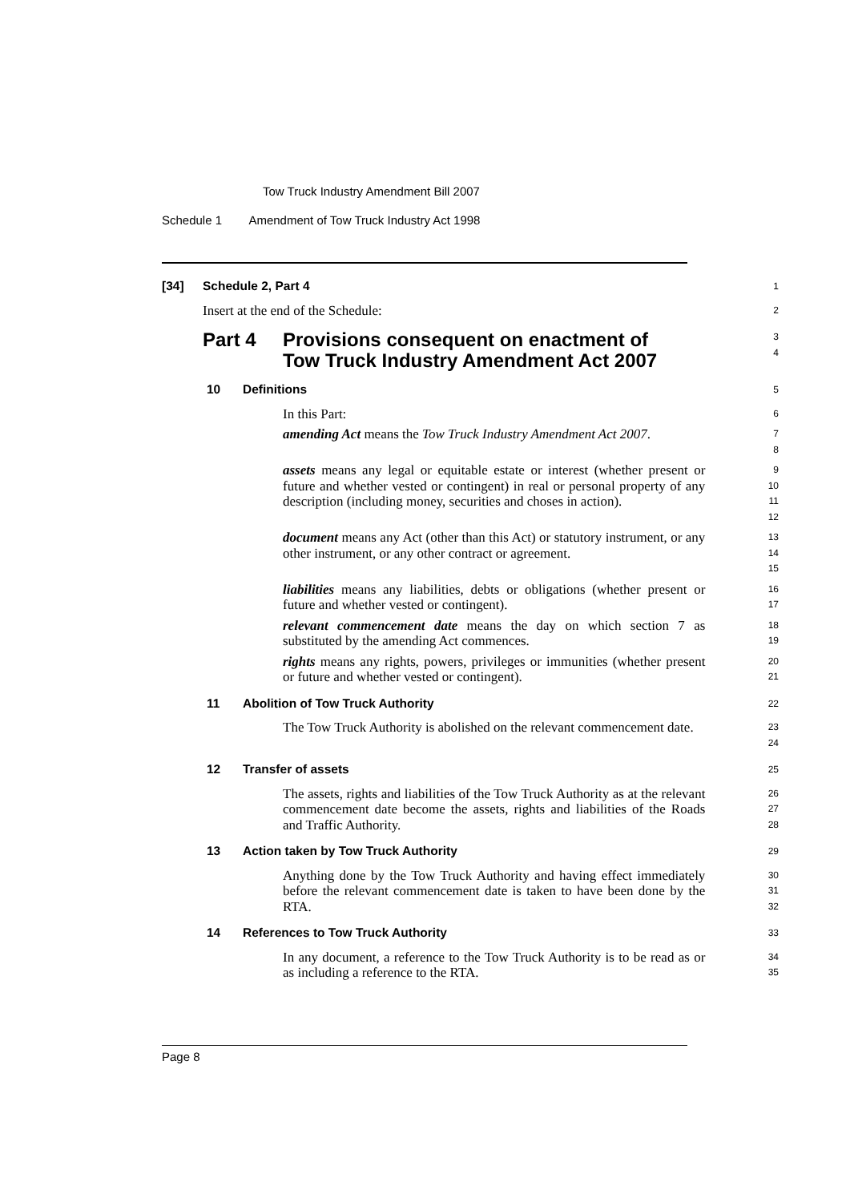Tow Truck Industry Amendment Bill 2007
Schedule 1 Amendment of Tow Truck Industry Act 1998
[34] Schedule 2, Part 4
1
Insert at the end of the Schedule:
2
Part 4 Provisions consequent on enactment of
Tow Truck Industry Amendment Act 2007
3
4
10 Definitions
5
In this Part:
6
amending Act means the Tow Truck Industry Amendment Act 2007.
7
8
assets means any legal or equitable estate or interest (whether present or future and whether vested or contingent) in real or personal property of any description (including money, securities and choses in action).
9
10
11
12
document means any Act (other than this Act) or statutory instrument, or any other instrument, or any other contract or agreement.
13
14
15
liabilities means any liabilities, debts or obligations (whether present or future and whether vested or contingent).
16
17
relevant commencement date means the day on which section 7 as substituted by the amending Act commences.
18
19
rights means any rights, powers, privileges or immunities (whether present or future and whether vested or contingent).
20
21
11 Abolition of Tow Truck Authority
22
The Tow Truck Authority is abolished on the relevant commencement date.
23
24
12 Transfer of assets
25
The assets, rights and liabilities of the Tow Truck Authority as at the relevant commencement date become the assets, rights and liabilities of the Roads and Traffic Authority.
26
27
28
13 Action taken by Tow Truck Authority
29
Anything done by the Tow Truck Authority and having effect immediately before the relevant commencement date is taken to have been done by the RTA.
30
31
32
14 References to Tow Truck Authority
33
In any document, a reference to the Tow Truck Authority is to be read as or as including a reference to the RTA.
34
35
Page 8